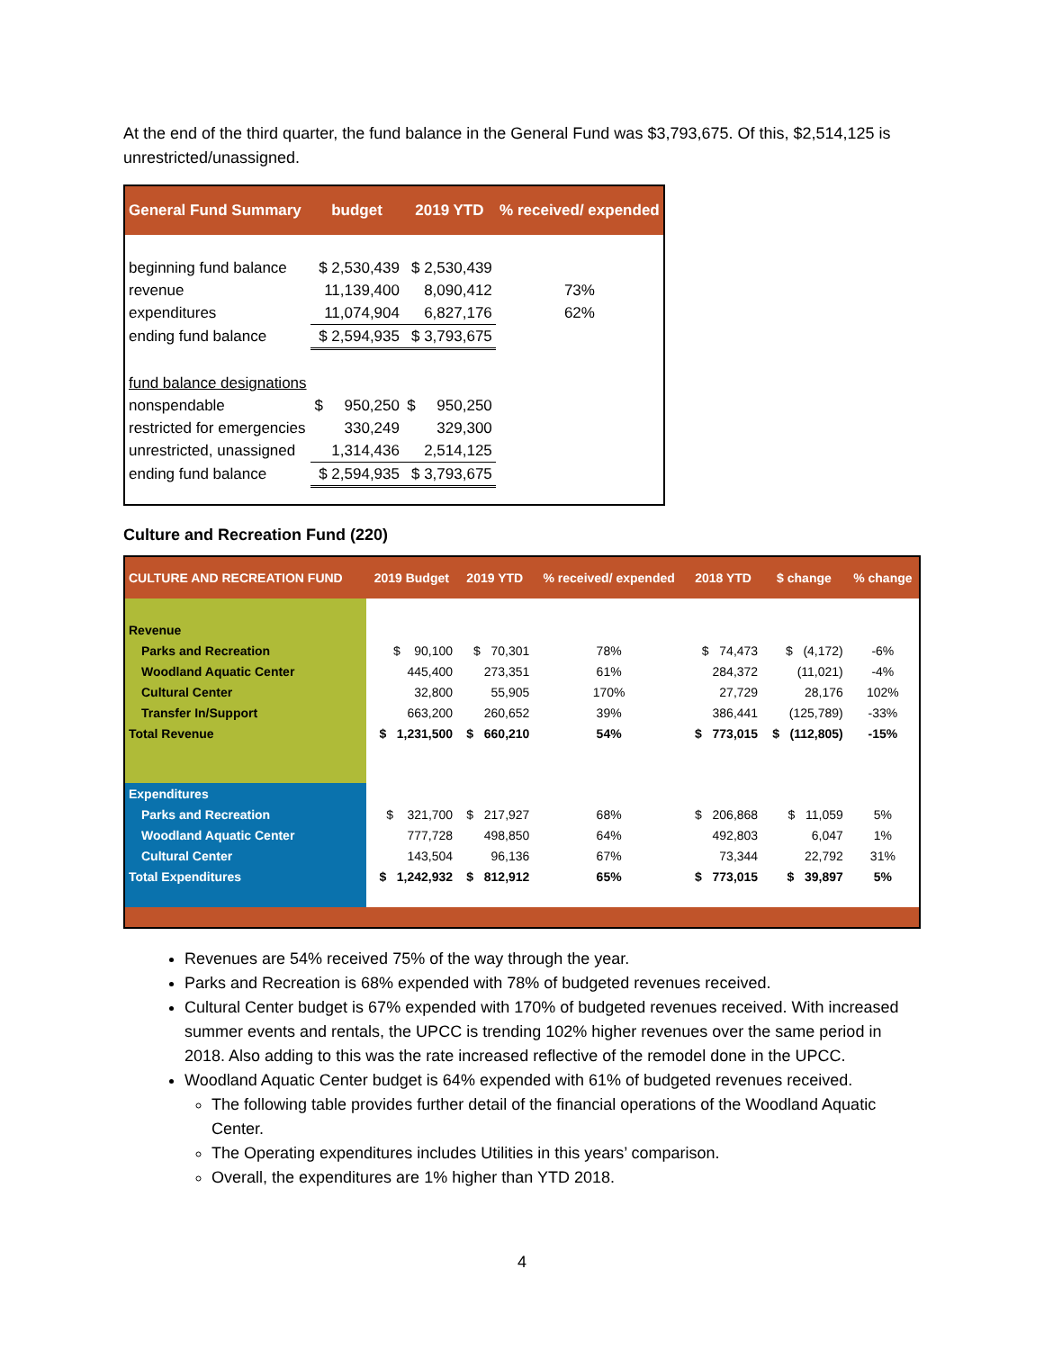At the end of the third quarter, the fund balance in the General Fund was $3,793,675. Of this, $2,514,125 is unrestricted/unassigned.
| General Fund Summary | budget | 2019 YTD | % received/ expended |
| --- | --- | --- | --- |
| beginning fund balance | $ 2,530,439 | $ 2,530,439 | |
| revenue | 11,139,400 | 8,090,412 | 73% |
| expenditures | 11,074,904 | 6,827,176 | 62% |
| ending fund balance | $ 2,594,935 | $ 3,793,675 | |
| fund balance designations | | | |
| nonspendable | $ 950,250 | $ 950,250 | |
| restricted for emergencies | 330,249 | 329,300 | |
| unrestricted, unassigned | 1,314,436 | 2,514,125 | |
| ending fund balance | $ 2,594,935 | $ 3,793,675 | |
Culture and Recreation Fund (220)
| CULTURE AND RECREATION FUND | 2019 Budget | 2019 YTD | % received/ expended | 2018 YTD | $ change | % change |
| --- | --- | --- | --- | --- | --- | --- |
| Revenue | | | | | | |
| Parks and Recreation | $ 90,100 | $ 70,301 | 78% | $ 74,473 | $ (4,172) | -6% |
| Woodland Aquatic Center | 445,400 | 273,351 | 61% | 284,372 | (11,021) | -4% |
| Cultural Center | 32,800 | 55,905 | 170% | 27,729 | 28,176 | 102% |
| Transfer In/Support | 663,200 | 260,652 | 39% | 386,441 | (125,789) | -33% |
| Total Revenue | $ 1,231,500 | $ 660,210 | 54% | $ 773,015 | $ (112,805) | -15% |
| Expenditures | | | | | | |
| Parks and Recreation | $ 321,700 | $ 217,927 | 68% | $ 206,868 | $ 11,059 | 5% |
| Woodland Aquatic Center | 777,728 | 498,850 | 64% | 492,803 | 6,047 | 1% |
| Cultural Center | 143,504 | 96,136 | 67% | 73,344 | 22,792 | 31% |
| Total Expenditures | $ 1,242,932 | $ 812,912 | 65% | $ 773,015 | $ 39,897 | 5% |
Revenues are 54% received 75% of the way through the year.
Parks and Recreation is 68% expended with 78% of budgeted revenues received.
Cultural Center budget is 67% expended with 170% of budgeted revenues received. With increased summer events and rentals, the UPCC is trending 102% higher revenues over the same period in 2018. Also adding to this was the rate increased reflective of the remodel done in the UPCC.
Woodland Aquatic Center budget is 64% expended with 61% of budgeted revenues received.
The following table provides further detail of the financial operations of the Woodland Aquatic Center.
The Operating expenditures includes Utilities in this years’ comparison.
Overall, the expenditures are 1% higher than YTD 2018.
4